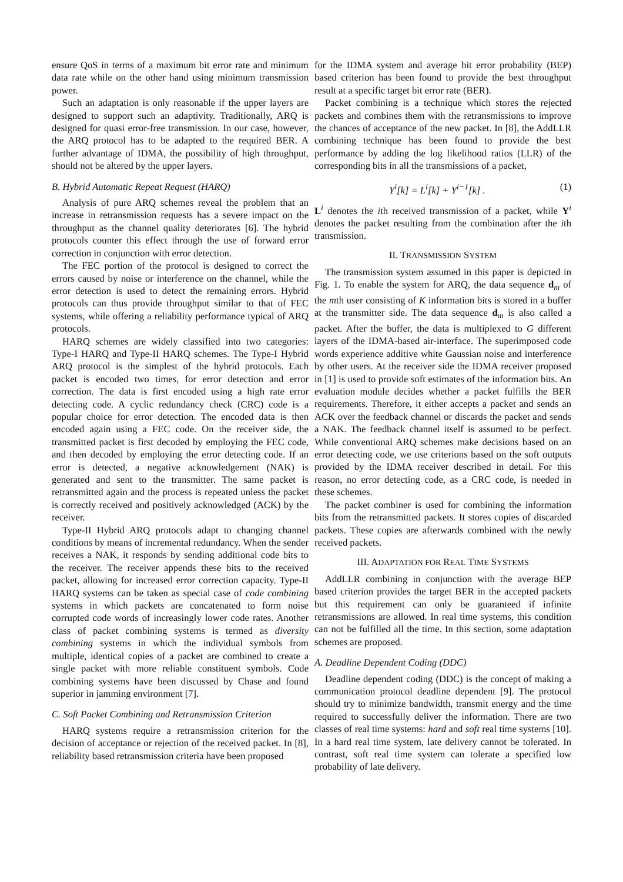ensure QoS in terms of a maximum bit error rate and minimum data rate while on the other hand using minimum transmission power.
Such an adaptation is only reasonable if the upper layers are designed to support such an adaptivity. Traditionally, ARQ is designed for quasi error-free transmission. In our case, however, the ARQ protocol has to be adapted to the required BER. A further advantage of IDMA, the possibility of high throughput, should not be altered by the upper layers.
B. Hybrid Automatic Repeat Request (HARQ)
Analysis of pure ARQ schemes reveal the problem that an increase in retransmission requests has a severe impact on the throughput as the channel quality deteriorates [6]. The hybrid protocols counter this effect through the use of forward error correction in conjunction with error detection.
The FEC portion of the protocol is designed to correct the errors caused by noise or interference on the channel, while the error detection is used to detect the remaining errors. Hybrid protocols can thus provide throughput similar to that of FEC systems, while offering a reliability performance typical of ARQ protocols.
HARQ schemes are widely classified into two categories: Type-I HARQ and Type-II HARQ schemes. The Type-I Hybrid ARQ protocol is the simplest of the hybrid protocols. Each packet is encoded two times, for error detection and error correction. The data is first encoded using a high rate error detecting code. A cyclic redundancy check (CRC) code is a popular choice for error detection. The encoded data is then encoded again using a FEC code. On the receiver side, the transmitted packet is first decoded by employing the FEC code, and then decoded by employing the error detecting code. If an error is detected, a negative acknowledgement (NAK) is generated and sent to the transmitter. The same packet is retransmitted again and the process is repeated unless the packet is correctly received and positively acknowledged (ACK) by the receiver.
Type-II Hybrid ARQ protocols adapt to changing channel conditions by means of incremental redundancy. When the sender receives a NAK, it responds by sending additional code bits to the receiver. The receiver appends these bits to the received packet, allowing for increased error correction capacity. Type-II HARQ systems can be taken as special case of code combining systems in which packets are concatenated to form noise corrupted code words of increasingly lower code rates. Another class of packet combining systems is termed as diversity combining systems in which the individual symbols from multiple, identical copies of a packet are combined to create a single packet with more reliable constituent symbols. Code combining systems have been discussed by Chase and found superior in jamming environment [7].
C. Soft Packet Combining and Retransmission Criterion
HARQ systems require a retransmission criterion for the decision of acceptance or rejection of the received packet. In [8], reliability based retransmission criteria have been proposed
for the IDMA system and average bit error probability (BEP) based criterion has been found to provide the best throughput result at a specific target bit error rate (BER).
Packet combining is a technique which stores the rejected packets and combines them with the retransmissions to improve the chances of acceptance of the new packet. In [8], the AddLLR combining technique has been found to provide the best performance by adding the log likelihood ratios (LLR) of the corresponding bits in all the transmissions of a packet,
Y<sup>i</sup>[k] = L<sup>i</sup>[k] + Y<sup>i−1</sup>[k] . (1)
L<sup>i</sup> denotes the ith received transmission of a packet, while Y<sup>i</sup> denotes the packet resulting from the combination after the ith transmission.
II. TRANSMISSION SYSTEM
The transmission system assumed in this paper is depicted in Fig. 1. To enable the system for ARQ, the data sequence d<sub>m</sub> of the mth user consisting of K information bits is stored in a buffer at the transmitter side. The data sequence d<sub>m</sub> is also called a packet. After the buffer, the data is multiplexed to G different layers of the IDMA-based air-interface. The superimposed code words experience additive white Gaussian noise and interference by other users. At the receiver side the IDMA receiver proposed in [1] is used to provide soft estimates of the information bits. An evaluation module decides whether a packet fulfills the BER requirements. Therefore, it either accepts a packet and sends an ACK over the feedback channel or discards the packet and sends a NAK. The feedback channel itself is assumed to be perfect. While conventional ARQ schemes make decisions based on an error detecting code, we use criterions based on the soft outputs provided by the IDMA receiver described in detail. For this reason, no error detecting code, as a CRC code, is needed in these schemes.
The packet combiner is used for combining the information bits from the retransmitted packets. It stores copies of discarded packets. These copies are afterwards combined with the newly received packets.
III. ADAPTATION FOR REAL TIME SYSTEMS
AddLLR combining in conjunction with the average BEP based criterion provides the target BER in the accepted packets but this requirement can only be guaranteed if infinite retransmissions are allowed. In real time systems, this condition can not be fulfilled all the time. In this section, some adaptation schemes are proposed.
A. Deadline Dependent Coding (DDC)
Deadline dependent coding (DDC) is the concept of making a communication protocol deadline dependent [9]. The protocol should try to minimize bandwidth, transmit energy and the time required to successfully deliver the information. There are two classes of real time systems: hard and soft real time systems [10]. In a hard real time system, late delivery cannot be tolerated. In contrast, soft real time system can tolerate a specified low probability of late delivery.